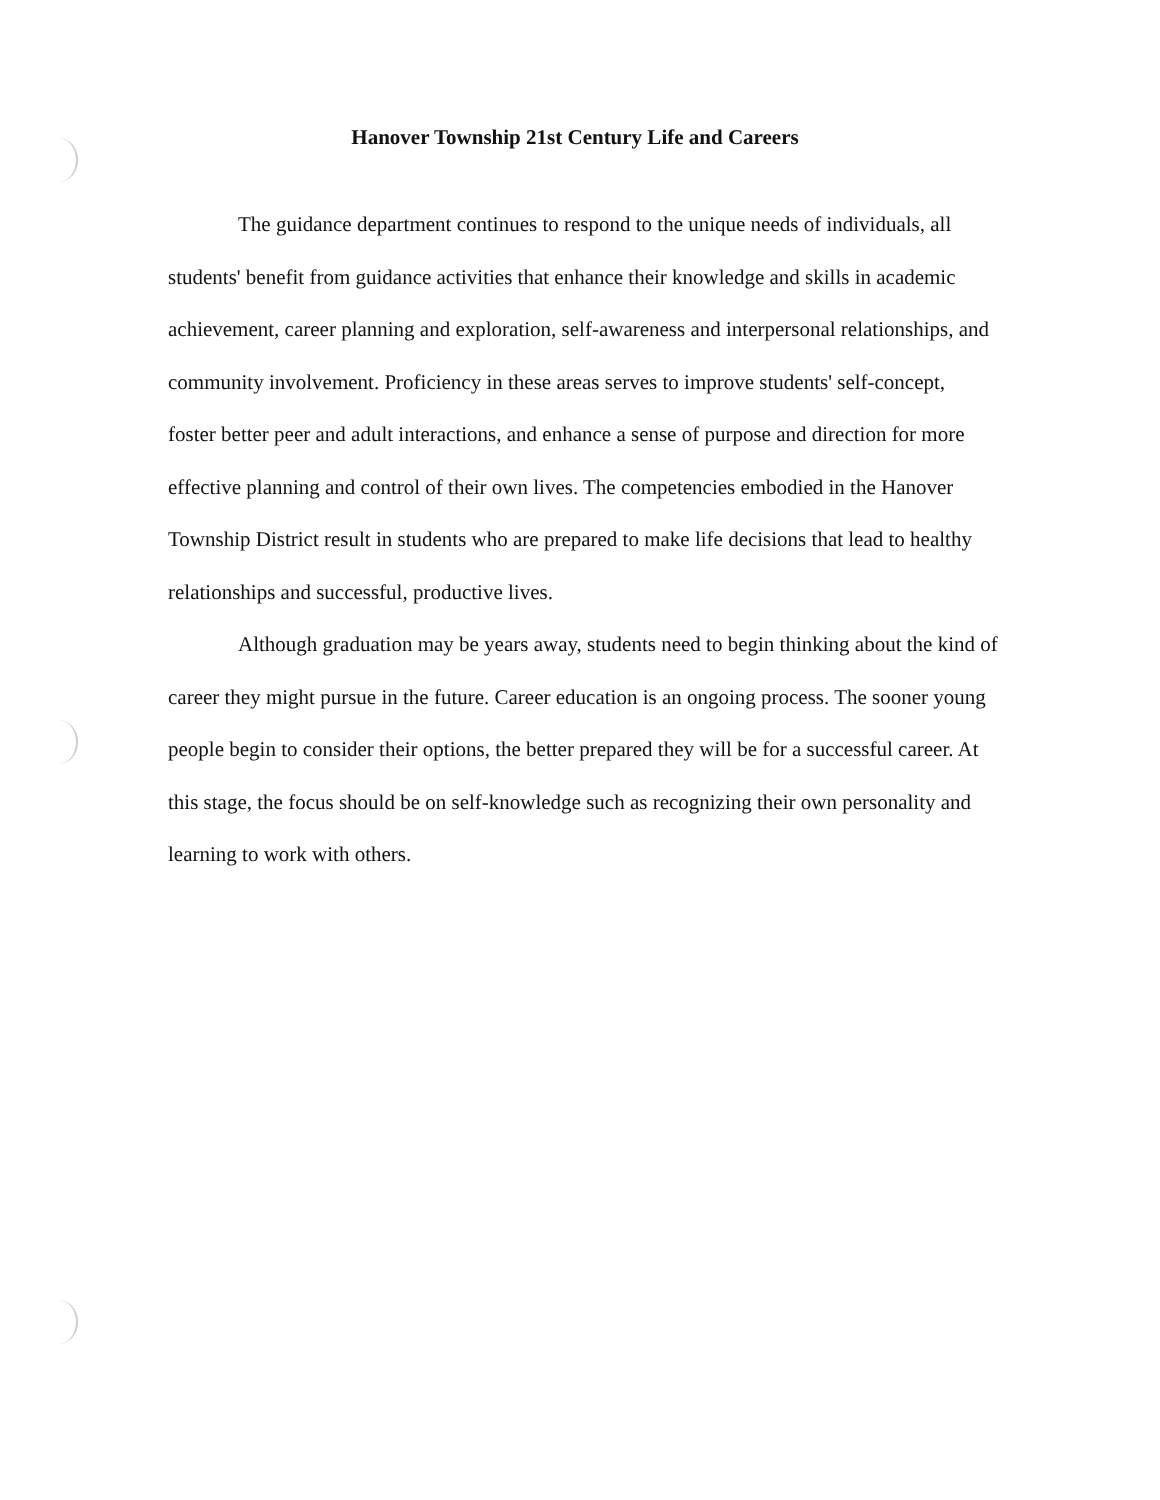Hanover Township 21st Century Life and Careers
The guidance department continues to respond to the unique needs of individuals, all students' benefit from guidance activities that enhance their knowledge and skills in academic achievement, career planning and exploration, self-awareness and interpersonal relationships, and community involvement. Proficiency in these areas serves to improve students' self-concept, foster better peer and adult interactions, and enhance a sense of purpose and direction for more effective planning and control of their own lives. The competencies embodied in the Hanover Township District result in students who are prepared to make life decisions that lead to healthy relationships and successful, productive lives.
Although graduation may be years away, students need to begin thinking about the kind of career they might pursue in the future. Career education is an ongoing process. The sooner young people begin to consider their options, the better prepared they will be for a successful career. At this stage, the focus should be on self-knowledge such as recognizing their own personality and learning to work with others.